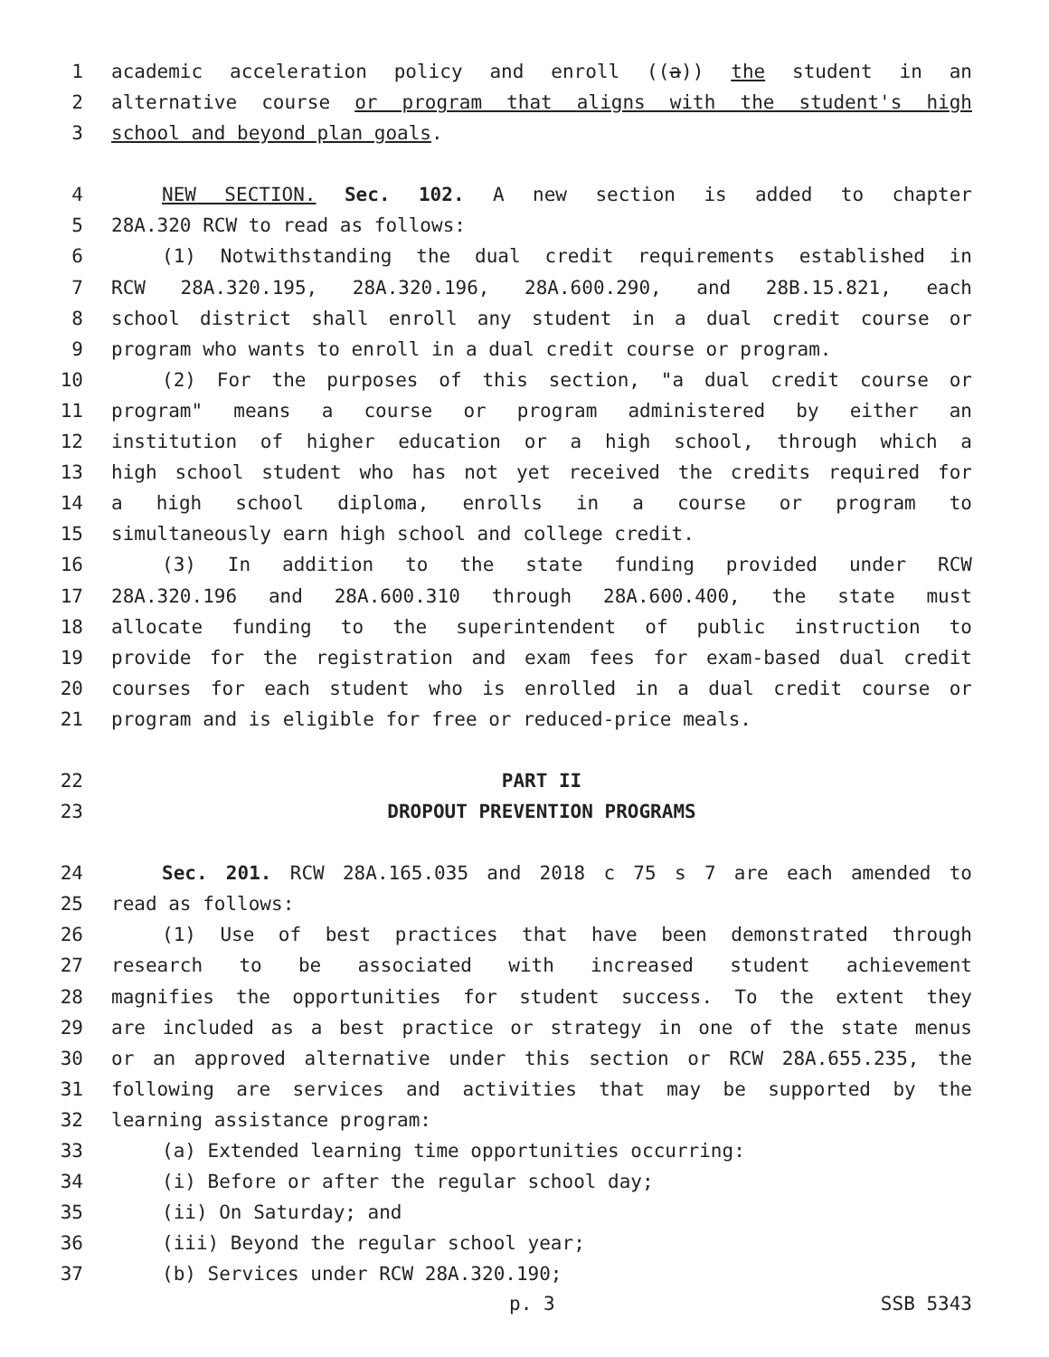1 academic acceleration policy and enroll ((a)) the student in an
2 alternative course or program that aligns with the student's high
3 school and beyond plan goals.
4 NEW SECTION. Sec. 102. A new section is added to chapter
5 28A.320 RCW to read as follows:
6 (1) Notwithstanding the dual credit requirements established in
7 RCW 28A.320.195, 28A.320.196, 28A.600.290, and 28B.15.821, each
8 school district shall enroll any student in a dual credit course or
9 program who wants to enroll in a dual credit course or program.
10 (2) For the purposes of this section, "a dual credit course or
11 program" means a course or program administered by either an
12 institution of higher education or a high school, through which a
13 high school student who has not yet received the credits required for
14 a high school diploma, enrolls in a course or program to
15 simultaneously earn high school and college credit.
16 (3) In addition to the state funding provided under RCW
17 28A.320.196 and 28A.600.310 through 28A.600.400, the state must
18 allocate funding to the superintendent of public instruction to
19 provide for the registration and exam fees for exam-based dual credit
20 courses for each student who is enrolled in a dual credit course or
21 program and is eligible for free or reduced-price meals.
22 PART II
23 DROPOUT PREVENTION PROGRAMS
24 Sec. 201. RCW 28A.165.035 and 2018 c 75 s 7 are each amended to
25 read as follows:
26 (1) Use of best practices that have been demonstrated through
27 research to be associated with increased student achievement
28 magnifies the opportunities for student success. To the extent they
29 are included as a best practice or strategy in one of the state menus
30 or an approved alternative under this section or RCW 28A.655.235, the
31 following are services and activities that may be supported by the
32 learning assistance program:
33 (a) Extended learning time opportunities occurring:
34 (i) Before or after the regular school day;
35 (ii) On Saturday; and
36 (iii) Beyond the regular school year;
37 (b) Services under RCW 28A.320.190;
p. 3 SSB 5343